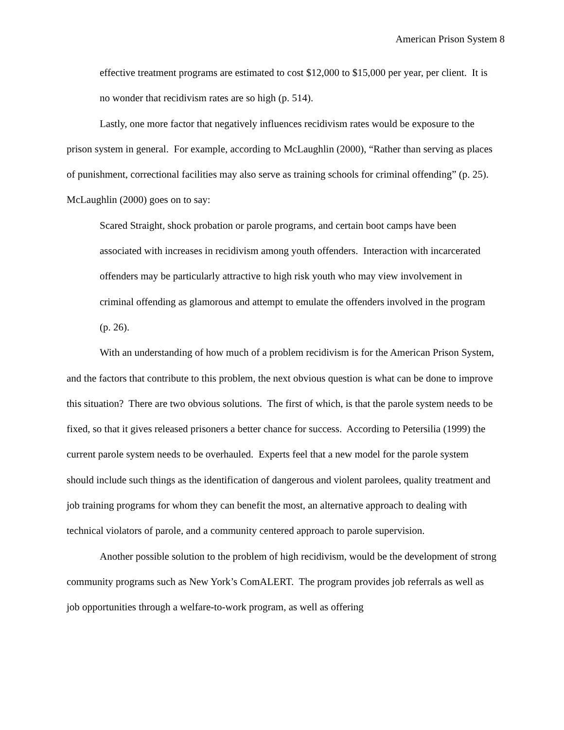American Prison System 8
effective treatment programs are estimated to cost $12,000 to $15,000 per year, per client. It is no wonder that recidivism rates are so high (p. 514).
Lastly, one more factor that negatively influences recidivism rates would be exposure to the prison system in general. For example, according to McLaughlin (2000), “Rather than serving as places of punishment, correctional facilities may also serve as training schools for criminal offending” (p. 25). McLaughlin (2000) goes on to say:
Scared Straight, shock probation or parole programs, and certain boot camps have been associated with increases in recidivism among youth offenders. Interaction with incarcerated offenders may be particularly attractive to high risk youth who may view involvement in criminal offending as glamorous and attempt to emulate the offenders involved in the program (p. 26).
With an understanding of how much of a problem recidivism is for the American Prison System, and the factors that contribute to this problem, the next obvious question is what can be done to improve this situation? There are two obvious solutions. The first of which, is that the parole system needs to be fixed, so that it gives released prisoners a better chance for success. According to Petersilia (1999) the current parole system needs to be overhauled. Experts feel that a new model for the parole system should include such things as the identification of dangerous and violent parolees, quality treatment and job training programs for whom they can benefit the most, an alternative approach to dealing with technical violators of parole, and a community centered approach to parole supervision.
Another possible solution to the problem of high recidivism, would be the development of strong community programs such as New York’s ComALERT. The program provides job referrals as well as job opportunities through a welfare-to-work program, as well as offering